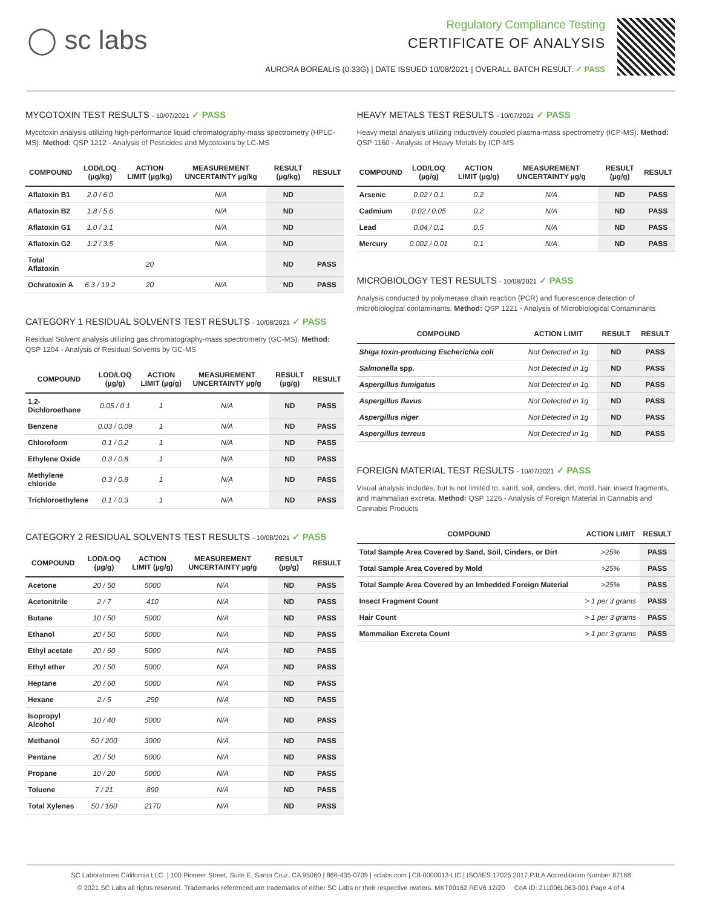◯ sc labs
Regulatory Compliance Testing
CERTIFICATE OF ANALYSIS
AURORA BOREALIS (0.33G) | DATE ISSUED 10/08/2021 | OVERALL BATCH RESULT: ✓ PASS
MYCOTOXIN TEST RESULTS - 10/07/2021 ✓ PASS
Mycotoxin analysis utilizing high-performance liquid chromatography-mass spectrometry (HPLC-MS). Method: QSP 1212 - Analysis of Pesticides and Mycotoxins by LC-MS
| COMPOUND | LOD/LOQ (µg/kg) | ACTION LIMIT (µg/kg) | MEASUREMENT UNCERTAINTY µg/kg | RESULT (µg/kg) | RESULT |
| --- | --- | --- | --- | --- | --- |
| Aflatoxin B1 | 2.0 / 6.0 | | N/A | ND | |
| Aflatoxin B2 | 1.8 / 5.6 | | N/A | ND | |
| Aflatoxin G1 | 1.0 / 3.1 | | N/A | ND | |
| Aflatoxin G2 | 1.2 / 3.5 | | N/A | ND | |
| Total Aflatoxin | | 20 | | ND | PASS |
| Ochratoxin A | 6.3 / 19.2 | 20 | N/A | ND | PASS |
CATEGORY 1 RESIDUAL SOLVENTS TEST RESULTS - 10/08/2021 ✓ PASS
Residual Solvent analysis utilizing gas chromatography-mass spectrometry (GC-MS). Method: QSP 1204 - Analysis of Residual Solvents by GC-MS
| COMPOUND | LOD/LOQ (µg/g) | ACTION LIMIT (µg/g) | MEASUREMENT UNCERTAINTY µg/g | RESULT (µg/g) | RESULT |
| --- | --- | --- | --- | --- | --- |
| 1,2-Dichloroethane | 0.05 / 0.1 | 1 | N/A | ND | PASS |
| Benzene | 0.03 / 0.09 | 1 | N/A | ND | PASS |
| Chloroform | 0.1 / 0.2 | 1 | N/A | ND | PASS |
| Ethylene Oxide | 0.3 / 0.8 | 1 | N/A | ND | PASS |
| Methylene chloride | 0.3 / 0.9 | 1 | N/A | ND | PASS |
| Trichloroethylene | 0.1 / 0.3 | 1 | N/A | ND | PASS |
CATEGORY 2 RESIDUAL SOLVENTS TEST RESULTS - 10/08/2021 ✓ PASS
| COMPOUND | LOD/LOQ (µg/g) | ACTION LIMIT (µg/g) | MEASUREMENT UNCERTAINTY µg/g | RESULT (µg/g) | RESULT |
| --- | --- | --- | --- | --- | --- |
| Acetone | 20 / 50 | 5000 | N/A | ND | PASS |
| Acetonitrile | 2 / 7 | 410 | N/A | ND | PASS |
| Butane | 10 / 50 | 5000 | N/A | ND | PASS |
| Ethanol | 20 / 50 | 5000 | N/A | ND | PASS |
| Ethyl acetate | 20 / 60 | 5000 | N/A | ND | PASS |
| Ethyl ether | 20 / 50 | 5000 | N/A | ND | PASS |
| Heptane | 20 / 60 | 5000 | N/A | ND | PASS |
| Hexane | 2 / 5 | 290 | N/A | ND | PASS |
| Isopropyl Alcohol | 10 / 40 | 5000 | N/A | ND | PASS |
| Methanol | 50 / 200 | 3000 | N/A | ND | PASS |
| Pentane | 20 / 50 | 5000 | N/A | ND | PASS |
| Propane | 10 / 20 | 5000 | N/A | ND | PASS |
| Toluene | 7 / 21 | 890 | N/A | ND | PASS |
| Total Xylenes | 50 / 160 | 2170 | N/A | ND | PASS |
HEAVY METALS TEST RESULTS - 10/07/2021 ✓ PASS
Heavy metal analysis utilizing inductively coupled plasma-mass spectrometry (ICP-MS). Method: QSP 1160 - Analysis of Heavy Metals by ICP-MS
| COMPOUND | LOD/LOQ (µg/g) | ACTION LIMIT (µg/g) | MEASUREMENT UNCERTAINTY µg/g | RESULT (µg/g) | RESULT |
| --- | --- | --- | --- | --- | --- |
| Arsenic | 0.02 / 0.1 | 0.2 | N/A | ND | PASS |
| Cadmium | 0.02 / 0.05 | 0.2 | N/A | ND | PASS |
| Lead | 0.04 / 0.1 | 0.5 | N/A | ND | PASS |
| Mercury | 0.002 / 0.01 | 0.1 | N/A | ND | PASS |
MICROBIOLOGY TEST RESULTS - 10/08/2021 ✓ PASS
Analysis conducted by polymerase chain reaction (PCR) and fluorescence detection of microbiological contaminants. Method: QSP 1221 - Analysis of Microbiological Contaminants
| COMPOUND | ACTION LIMIT | RESULT | RESULT |
| --- | --- | --- | --- |
| Shiga toxin-producing Escherichia coli | Not Detected in 1g | ND | PASS |
| Salmonella spp. | Not Detected in 1g | ND | PASS |
| Aspergillus fumigatus | Not Detected in 1g | ND | PASS |
| Aspergillus flavus | Not Detected in 1g | ND | PASS |
| Aspergillus niger | Not Detected in 1g | ND | PASS |
| Aspergillus terreus | Not Detected in 1g | ND | PASS |
FOREIGN MATERIAL TEST RESULTS - 10/07/2021 ✓ PASS
Visual analysis includes, but is not limited to, sand, soil, cinders, dirt, mold, hair, insect fragments, and mammalian excreta. Method: QSP 1226 - Analysis of Foreign Material in Cannabis and Cannabis Products
| COMPOUND | ACTION LIMIT | RESULT |
| --- | --- | --- |
| Total Sample Area Covered by Sand, Soil, Cinders, or Dirt | >25% | PASS |
| Total Sample Area Covered by Mold | >25% | PASS |
| Total Sample Area Covered by an Imbedded Foreign Material | >25% | PASS |
| Insect Fragment Count | > 1 per 3 grams | PASS |
| Hair Count | > 1 per 3 grams | PASS |
| Mammalian Excreta Count | > 1 per 3 grams | PASS |
SC Laboratories California LLC. | 100 Pioneer Street, Suite E, Santa Cruz, CA 95060 | 866-435-0709 | sclabs.com | C8-0000013-LIC | ISO/IES 17025:2017 PJLA Accreditation Number 87168
© 2021 SC Labs all rights reserved. Trademarks referenced are trademarks of either SC Labs or their respective owners. MKT00162 REV6 12/20 CoA ID: 211006L063-001 Page 4 of 4